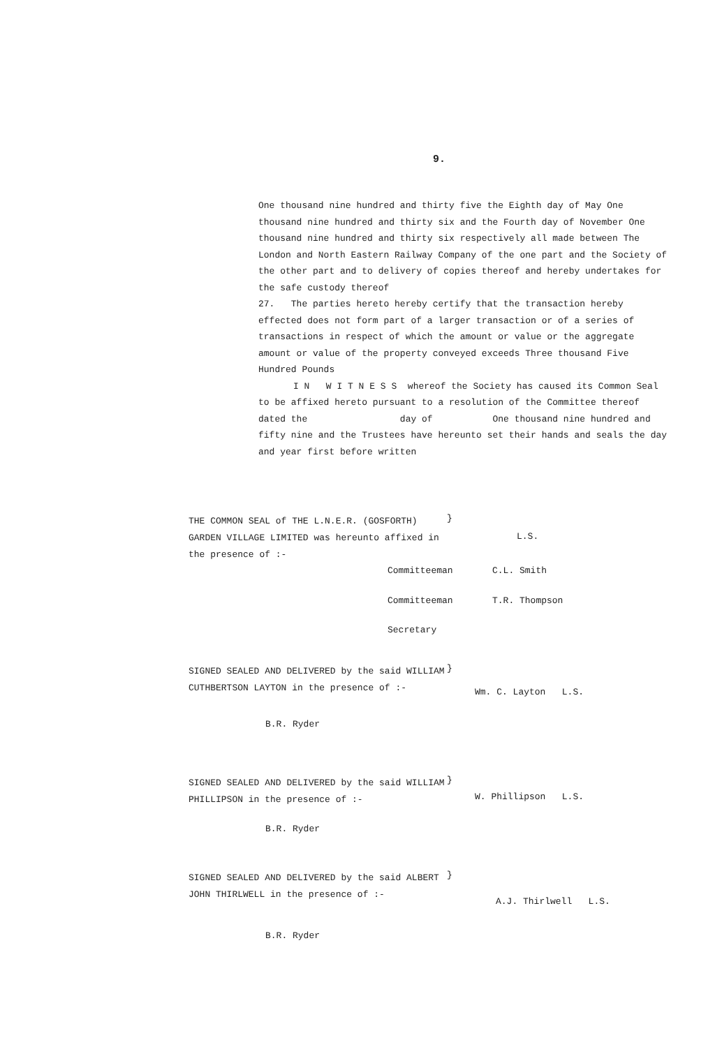9.
One thousand nine hundred and thirty five the Eighth day of May One thousand nine hundred and thirty six and the Fourth day of November One thousand nine hundred and thirty six respectively all made between The London and North Eastern Railway Company of the one part and the Society of the other part and to delivery of copies thereof and hereby undertakes for the safe custody thereof
27. The parties hereto hereby certify that the transaction hereby effected does not form part of a larger transaction or of a series of transactions in respect of which the amount or value or the aggregate amount or value of the property conveyed exceeds Three thousand Five Hundred Pounds
I N W I T N E S S whereof the Society has caused its Common Seal to be affixed hereto pursuant to a resolution of the Committee thereof dated the day of One thousand nine hundred and fifty nine and the Trustees have hereunto set their hands and seals the day and year first before written
THE COMMON SEAL of THE L.N.E.R. (GOSFORTH) GARDEN VILLAGE LIMITED was hereunto affixed in the presence of :-
}
L.S.
Committeeman C.L. Smith
Committeeman T.R. Thompson
Secretary
SIGNED SEALED AND DELIVERED by the said WILLIAM CUTHBERTSON LAYTON in the presence of :-
}
Wm. C. Layton L.S.
B.R. Ryder
SIGNED SEALED AND DELIVERED by the said WILLIAM PHILLIPSON in the presence of :-
}
W. Phillipson L.S.
B.R. Ryder
SIGNED SEALED AND DELIVERED by the said ALBERT JOHN THIRLWELL in the presence of :-
}
A.J. Thirlwell L.S.
B.R. Ryder